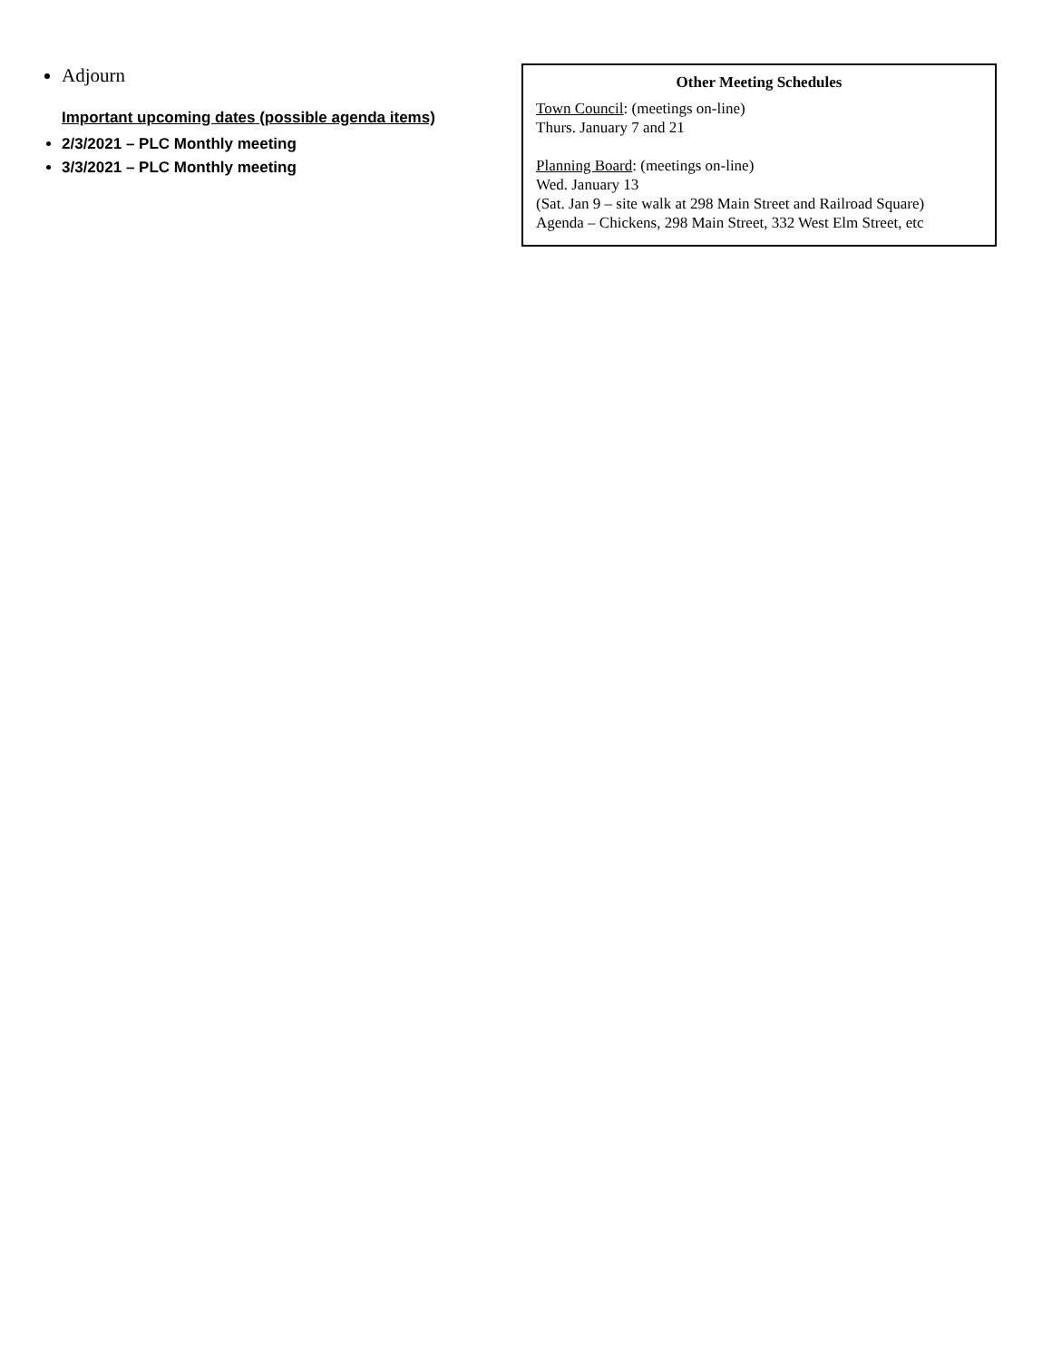Adjourn
Important upcoming dates (possible agenda items)
2/3/2021 – PLC Monthly meeting
3/3/2021 – PLC Monthly meeting
Other Meeting Schedules
Town Council: (meetings on-line)
Thurs. January 7 and 21
Planning Board: (meetings on-line)
Wed. January 13
(Sat. Jan 9 – site walk at 298 Main Street and Railroad Square)
Agenda – Chickens, 298 Main Street, 332 West Elm Street, etc